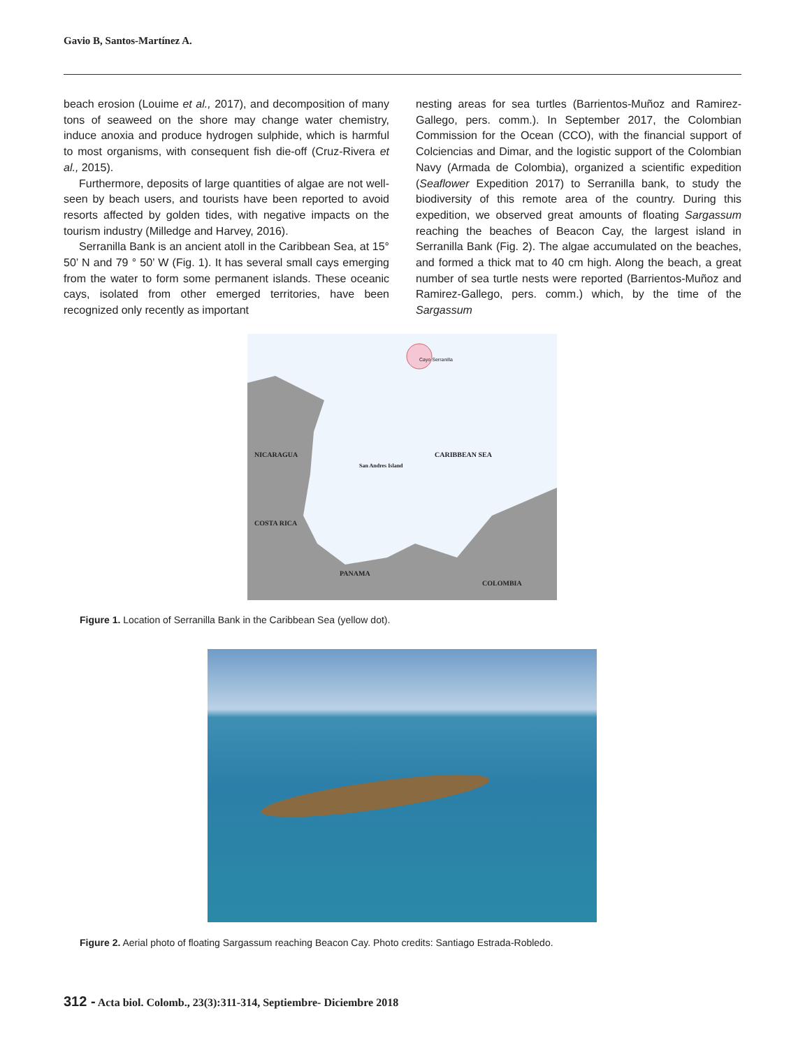Gavio B, Santos-Martínez A.
beach erosion (Louime et al., 2017), and decomposition of many tons of seaweed on the shore may change water chemistry, induce anoxia and produce hydrogen sulphide, which is harmful to most organisms, with consequent fish die-off (Cruz-Rivera et al., 2015).
Furthermore, deposits of large quantities of algae are not well-seen by beach users, and tourists have been reported to avoid resorts affected by golden tides, with negative impacts on the tourism industry (Milledge and Harvey, 2016).
Serranilla Bank is an ancient atoll in the Caribbean Sea, at 15° 50’ N and 79 ° 50’ W (Fig. 1). It has several small cays emerging from the water to form some permanent islands. These oceanic cays, isolated from other emerged territories, have been recognized only recently as important
nesting areas for sea turtles (Barrientos-Muñoz and Ramirez-Gallego, pers. comm.). In September 2017, the Colombian Commission for the Ocean (CCO), with the financial support of Colciencias and Dimar, and the logistic support of the Colombian Navy (Armada de Colombia), organized a scientific expedition (Seaflower Expedition 2017) to Serranilla bank, to study the biodiversity of this remote area of the country. During this expedition, we observed great amounts of floating Sargassum reaching the beaches of Beacon Cay, the largest island in Serranilla Bank (Fig. 2). The algae accumulated on the beaches, and formed a thick mat to 40 cm high. Along the beach, a great number of sea turtle nests were reported (Barrientos-Muñoz and Ramirez-Gallego, pers. comm.) which, by the time of the Sargassum
Cayo Serranilla
NICARAGUA
San Andres Island
CARIBBEAN SEA
COSTA RICA
PANAMA
COLOMBIA
Figure 1. Location of Serranilla Bank in the Caribbean Sea (yellow dot).
Figure 2. Aerial photo of floating Sargassum reaching Beacon Cay. Photo credits: Santiago Estrada-Robledo.
312 - Acta biol. Colomb., 23(3):311-314, Septiembre- Diciembre 2018